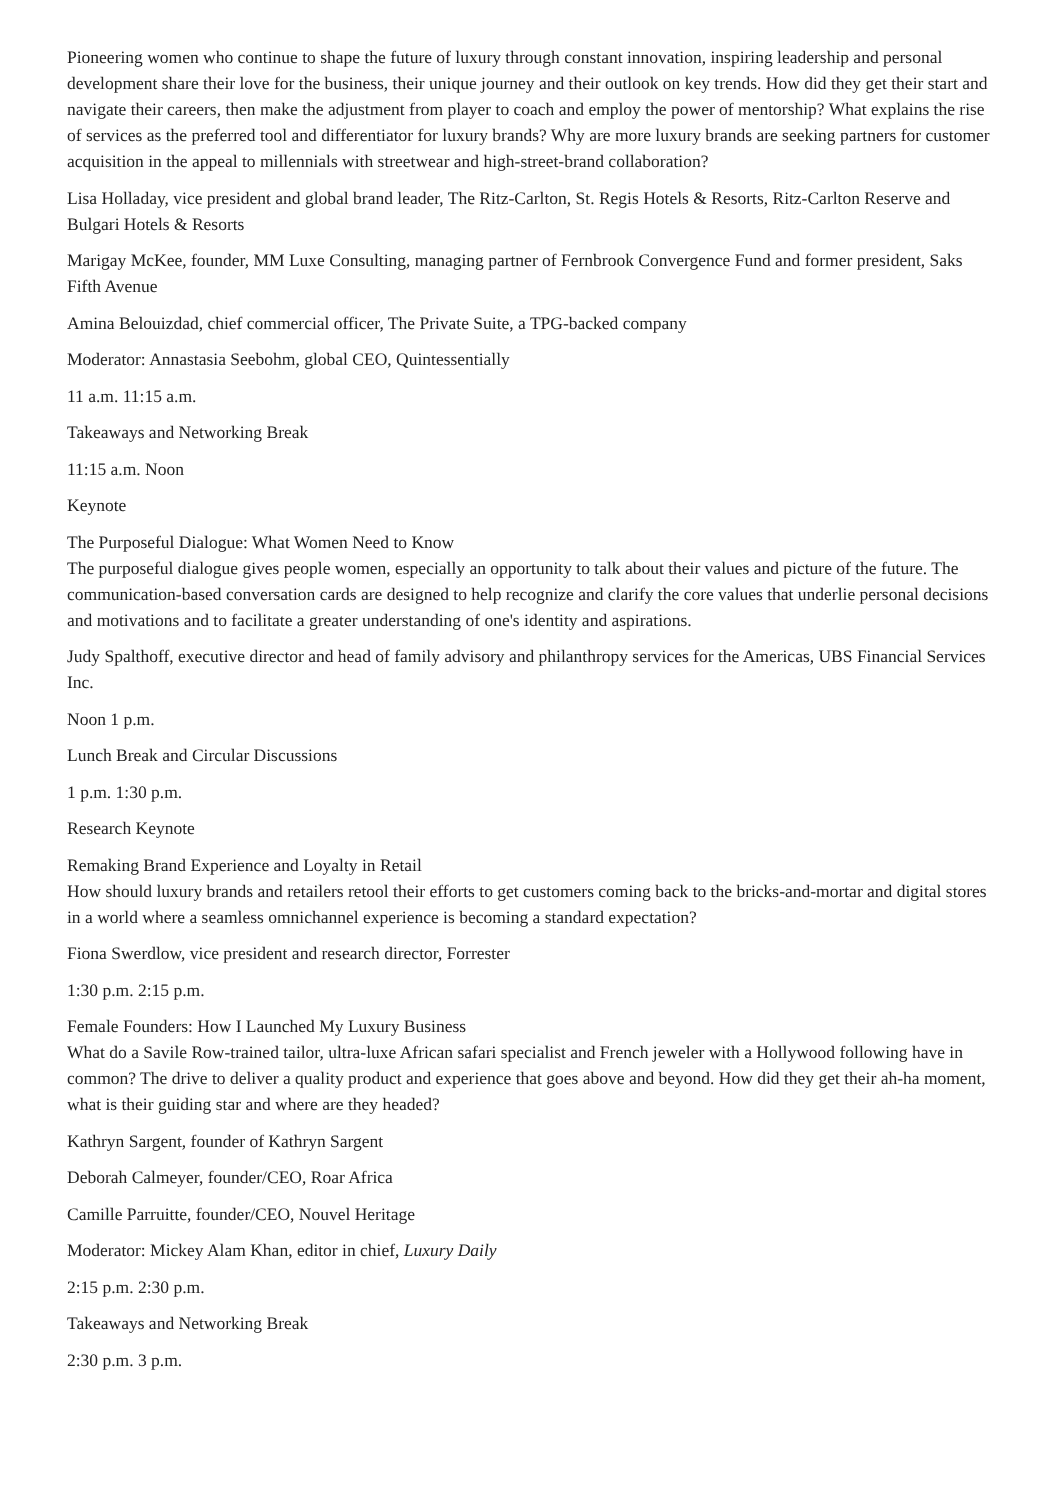Pioneering women who continue to shape the future of luxury through constant innovation, inspiring leadership and personal development share their love for the business, their unique journey and their outlook on key trends. How did they get their start and navigate their careers, then make the adjustment from player to coach and employ the power of mentorship? What explains the rise of services as the preferred tool and differentiator for luxury brands? Why are more luxury brands are seeking partners for customer acquisition in the appeal to millennials with streetwear and high-street-brand collaboration?
Lisa Holladay, vice president and global brand leader, The Ritz-Carlton, St. Regis Hotels & Resorts, Ritz-Carlton Reserve and Bulgari Hotels & Resorts
Marigay McKee, founder, MM Luxe Consulting, managing partner of Fernbrook Convergence Fund and former president, Saks Fifth Avenue
Amina Belouizdad, chief commercial officer, The Private Suite, a TPG-backed company
Moderator: Annastasia Seebohm, global CEO, Quintessentially
11 a.m. 11:15 a.m.
Takeaways and Networking Break
11:15 a.m. Noon
Keynote
The Purposeful Dialogue: What Women Need to Know
The purposeful dialogue gives people women, especially an opportunity to talk about their values and picture of the future. The communication-based conversation cards are designed to help recognize and clarify the core values that underlie personal decisions and motivations and to facilitate a greater understanding of one's identity and aspirations.
Judy Spalthoff, executive director and head of family advisory and philanthropy services for the Americas, UBS Financial Services Inc.
Noon 1 p.m.
Lunch Break and Circular Discussions
1 p.m. 1:30 p.m.
Research Keynote
Remaking Brand Experience and Loyalty in Retail
How should luxury brands and retailers retool their efforts to get customers coming back to the bricks-and-mortar and digital stores in a world where a seamless omnichannel experience is becoming a standard expectation?
Fiona Swerdlow, vice president and research director, Forrester
1:30 p.m. 2:15 p.m.
Female Founders: How I Launched My Luxury Business
What do a Savile Row-trained tailor, ultra-luxe African safari specialist and French jeweler with a Hollywood following have in common? The drive to deliver a quality product and experience that goes above and beyond. How did they get their ah-ha moment, what is their guiding star and where are they headed?
Kathryn Sargent, founder of Kathryn Sargent
Deborah Calmeyer, founder/CEO, Roar Africa
Camille Parruitte, founder/CEO, Nouvel Heritage
Moderator: Mickey Alam Khan, editor in chief, Luxury Daily
2:15 p.m. 2:30 p.m.
Takeaways and Networking Break
2:30 p.m. 3 p.m.